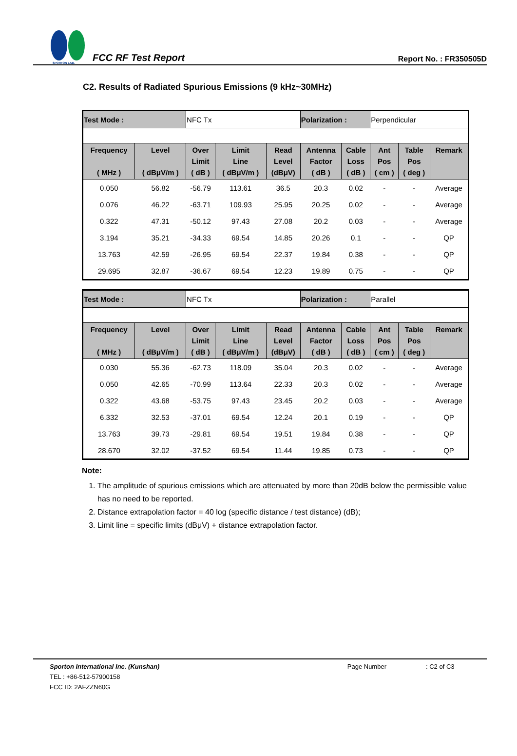SPORTON LAB.
FCC RF Test Report
Report No. : FR350505D
C2. Results of Radiated Spurious Emissions (9 kHz~30MHz)
| Test Mode : | | NFC Tx | | | Polarization : | | Perpendicular | | |
| Frequency ( MHz ) | Level ( dBμV/m ) | Over Limit ( dB ) | Limit Line ( dBμV/m ) | Read Level (dBμV) | Antenna Factor ( dB ) | Cable Loss ( dB ) | Ant Pos ( cm ) | Table Pos ( deg ) | Remark |
| 0.050 | 56.82 | -56.79 | 113.61 | 36.5 | 20.3 | 0.02 | - | - | Average |
| 0.076 | 46.22 | -63.71 | 109.93 | 25.95 | 20.25 | 0.02 | - | - | Average |
| 0.322 | 47.31 | -50.12 | 97.43 | 27.08 | 20.2 | 0.03 | - | - | Average |
| 3.194 | 35.21 | -34.33 | 69.54 | 14.85 | 20.26 | 0.1 | - | - | QP |
| 13.763 | 42.59 | -26.95 | 69.54 | 22.37 | 19.84 | 0.38 | - | - | QP |
| 29.695 | 32.87 | -36.67 | 69.54 | 12.23 | 19.89 | 0.75 | - | - | QP |
| Test Mode : | | NFC Tx | | | Polarization : | | Parallel | | |
| Frequency ( MHz ) | Level ( dBμV/m ) | Over Limit ( dB ) | Limit Line ( dBμV/m ) | Read Level (dBμV) | Antenna Factor ( dB ) | Cable Loss ( dB ) | Ant Pos ( cm ) | Table Pos ( deg ) | Remark |
| 0.030 | 55.36 | -62.73 | 118.09 | 35.04 | 20.3 | 0.02 | - | - | Average |
| 0.050 | 42.65 | -70.99 | 113.64 | 22.33 | 20.3 | 0.02 | - | - | Average |
| 0.322 | 43.68 | -53.75 | 97.43 | 23.45 | 20.2 | 0.03 | - | - | Average |
| 6.332 | 32.53 | -37.01 | 69.54 | 12.24 | 20.1 | 0.19 | - | - | QP |
| 13.763 | 39.73 | -29.81 | 69.54 | 19.51 | 19.84 | 0.38 | - | - | QP |
| 28.670 | 32.02 | -37.52 | 69.54 | 11.44 | 19.85 | 0.73 | - | - | QP |
Note:
1. The amplitude of spurious emissions which are attenuated by more than 20dB below the permissible value has no need to be reported.
2. Distance extrapolation factor = 40 log (specific distance / test distance) (dB);
3. Limit line = specific limits (dBμV) + distance extrapolation factor.
Sporton International Inc. (Kunshan) Page Number: C2 of C3
TEL : +86-512-57900158
FCC ID: 2AFZZN60G